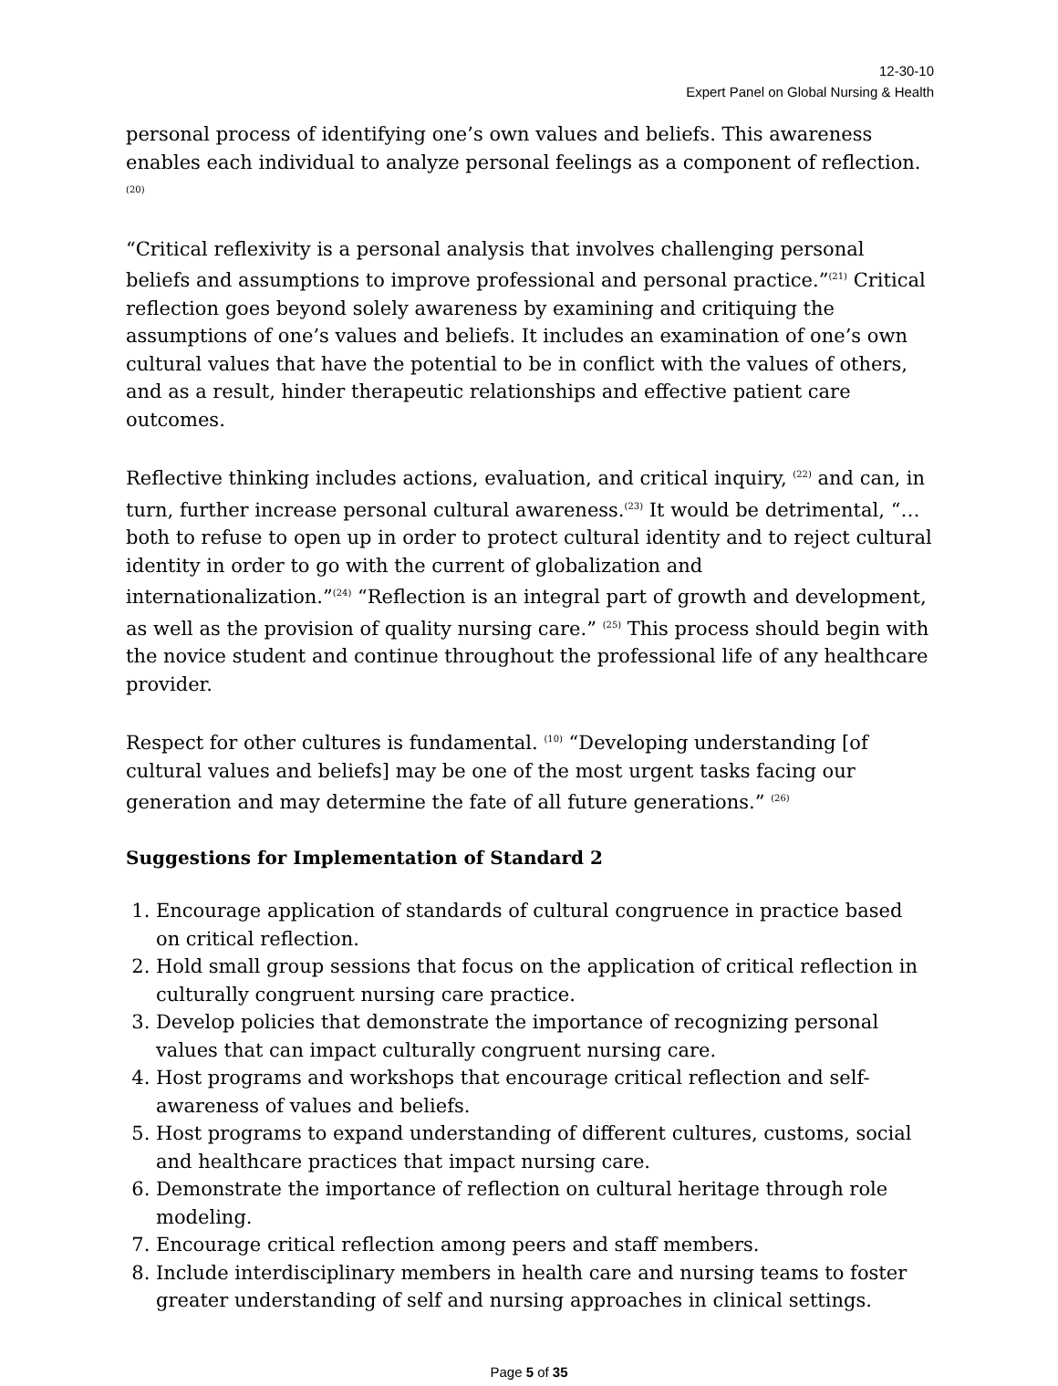12-30-10
Expert Panel on Global Nursing & Health
personal process of identifying one’s own values and beliefs. This awareness enables each individual to analyze personal feelings as a component of reflection. <sup>(20)</sup>
“Critical reflexivity is a personal analysis that involves challenging personal beliefs and assumptions to improve professional and personal practice.”<sup>(21)</sup> Critical reflection goes beyond solely awareness by examining and critiquing the assumptions of one’s values and beliefs. It includes an examination of one’s own cultural values that have the potential to be in conflict with the values of others, and as a result, hinder therapeutic relationships and effective patient care outcomes.
Reflective thinking includes actions, evaluation, and critical inquiry, <sup>(22)</sup> and can, in turn, further increase personal cultural awareness.<sup>(23)</sup> It would be detrimental, “…both to refuse to open up in order to protect cultural identity and to reject cultural identity in order to go with the current of globalization and internationalization.”<sup>(24)</sup> “Reflection is an integral part of growth and development, as well as the provision of quality nursing care.” <sup>(25)</sup> This process should begin with the novice student and continue throughout the professional life of any healthcare provider.
Respect for other cultures is fundamental. <sup>(10)</sup> “Developing understanding [of cultural values and beliefs] may be one of the most urgent tasks facing our generation and may determine the fate of all future generations.” <sup>(26)</sup>
Suggestions for Implementation of Standard 2
1. Encourage application of standards of cultural congruence in practice based on critical reflection.
2. Hold small group sessions that focus on the application of critical reflection in culturally congruent nursing care practice.
3. Develop policies that demonstrate the importance of recognizing personal values that can impact culturally congruent nursing care.
4. Host programs and workshops that encourage critical reflection and self-awareness of values and beliefs.
5. Host programs to expand understanding of different cultures, customs, social and healthcare practices that impact nursing care.
6. Demonstrate the importance of reflection on cultural heritage through role modeling.
7. Encourage critical reflection among peers and staff members.
8. Include interdisciplinary members in health care and nursing teams to foster greater understanding of self and nursing approaches in clinical settings.
Page 5 of 35